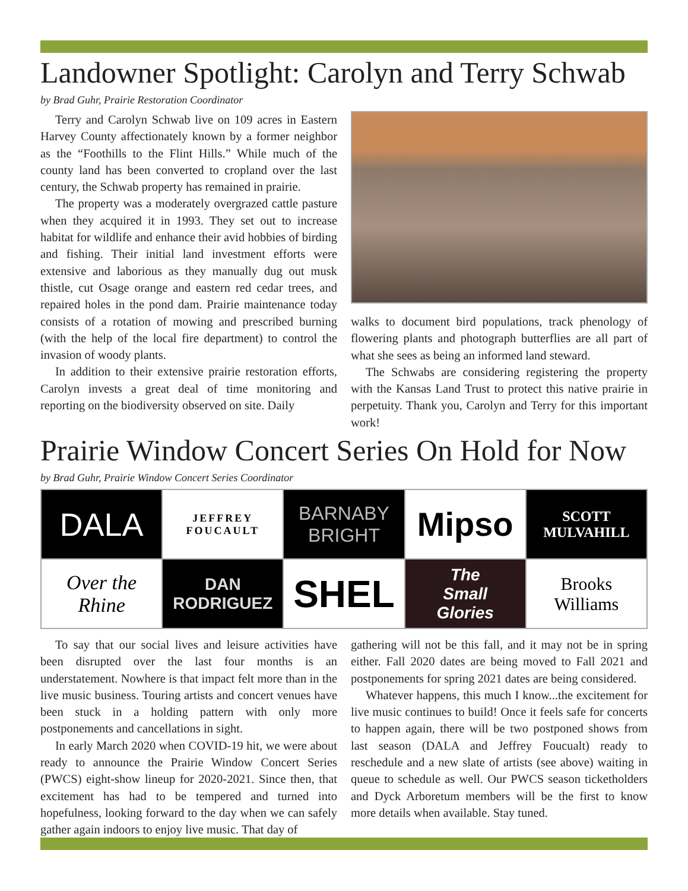Landowner Spotlight: Carolyn and Terry Schwab
by Brad Guhr, Prairie Restoration Coordinator
Terry and Carolyn Schwab live on 109 acres in Eastern Harvey County affectionately known by a former neighbor as the “Foothills to the Flint Hills.” While much of the county land has been converted to cropland over the last century, the Schwab property has remained in prairie.
The property was a moderately overgrazed cattle pasture when they acquired it in 1993. They set out to increase habitat for wildlife and enhance their avid hobbies of birding and fishing. Their initial land investment efforts were extensive and laborious as they manually dug out musk thistle, cut Osage orange and eastern red cedar trees, and repaired holes in the pond dam. Prairie maintenance today consists of a rotation of mowing and prescribed burning (with the help of the local fire department) to control the invasion of woody plants.
In addition to their extensive prairie restoration efforts, Carolyn invests a great deal of time monitoring and reporting on the biodiversity observed on site. Daily
walks to document bird populations, track phenology of flowering plants and photograph butterflies are all part of what she sees as being an informed land steward.
The Schwabs are considering registering the property with the Kansas Land Trust to protect this native prairie in perpetuity. Thank you, Carolyn and Terry for this important work!
Prairie Window Concert Series On Hold for Now
by Brad Guhr, Prairie Window Concert Series Coordinator
DALA
JEFFREY
FOUCAULT
BARNABY
BRIGHT
Mipso
SCOTT
MULVAHILL
Over the Rhine
DAN
RODRIGUEZ
SHEL
The
Small
Glories
Brooks
Williams
To say that our social lives and leisure activities have been disrupted over the last four months is an understatement. Nowhere is that impact felt more than in the live music business. Touring artists and concert venues have been stuck in a holding pattern with only more postponements and cancellations in sight.
In early March 2020 when COVID-19 hit, we were about ready to announce the Prairie Window Concert Series (PWCS) eight-show lineup for 2020-2021. Since then, that excitement has had to be tempered and turned into hopefulness, looking forward to the day when we can safely gather again indoors to enjoy live music. That day of
gathering will not be this fall, and it may not be in spring either. Fall 2020 dates are being moved to Fall 2021 and postponements for spring 2021 dates are being considered.
Whatever happens, this much I know...the excitement for live music continues to build! Once it feels safe for concerts to happen again, there will be two postponed shows from last season (DALA and Jeffrey Foucualt) ready to reschedule and a new slate of artists (see above) waiting in queue to schedule as well. Our PWCS season ticketholders and Dyck Arboretum members will be the first to know more details when available. Stay tuned.